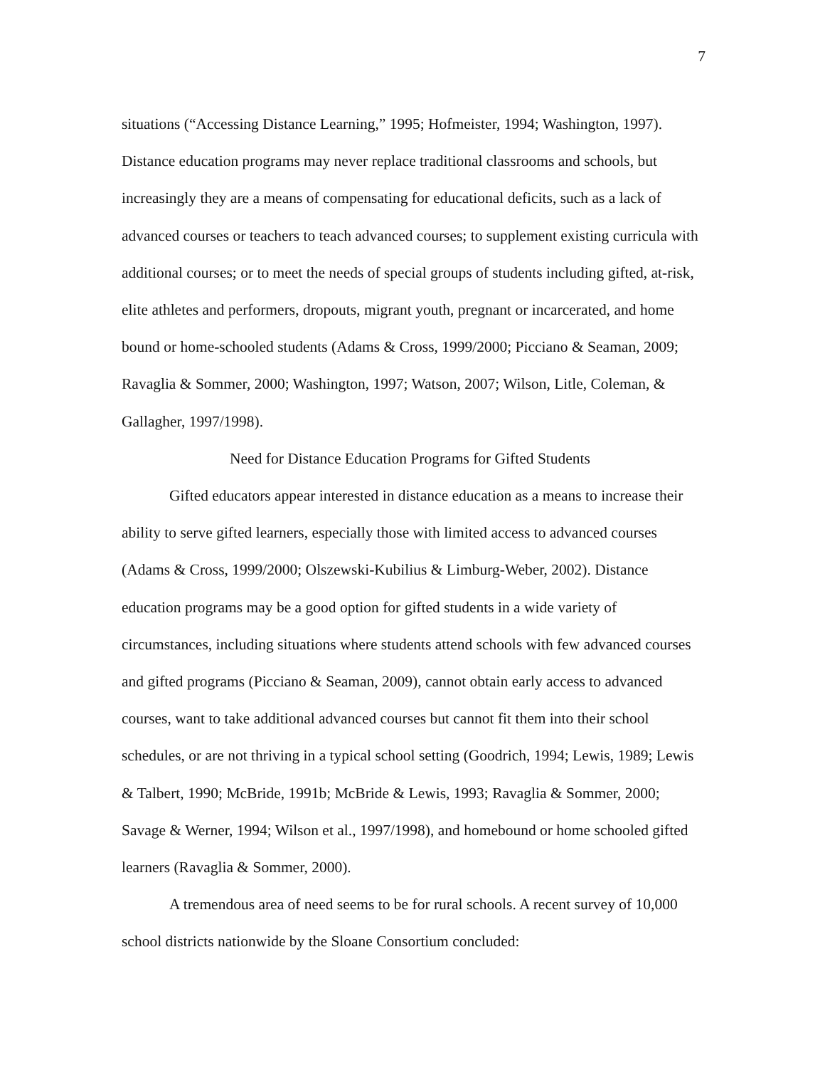7
situations (“Accessing Distance Learning,” 1995; Hofmeister, 1994; Washington, 1997). Distance education programs may never replace traditional classrooms and schools, but increasingly they are a means of compensating for educational deficits, such as a lack of advanced courses or teachers to teach advanced courses; to supplement existing curricula with additional courses; or to meet the needs of special groups of students including gifted, at-risk, elite athletes and performers, dropouts, migrant youth, pregnant or incarcerated, and home bound or home-schooled students (Adams & Cross, 1999/2000; Picciano & Seaman, 2009; Ravaglia & Sommer, 2000; Washington, 1997; Watson, 2007; Wilson, Litle, Coleman, & Gallagher, 1997/1998).
Need for Distance Education Programs for Gifted Students
Gifted educators appear interested in distance education as a means to increase their ability to serve gifted learners, especially those with limited access to advanced courses (Adams & Cross, 1999/2000; Olszewski-Kubilius & Limburg-Weber, 2002). Distance education programs may be a good option for gifted students in a wide variety of circumstances, including situations where students attend schools with few advanced courses and gifted programs (Picciano & Seaman, 2009), cannot obtain early access to advanced courses, want to take additional advanced courses but cannot fit them into their school schedules, or are not thriving in a typical school setting (Goodrich, 1994; Lewis, 1989; Lewis & Talbert, 1990; McBride, 1991b; McBride & Lewis, 1993; Ravaglia & Sommer, 2000; Savage & Werner, 1994; Wilson et al., 1997/1998), and homebound or home schooled gifted learners (Ravaglia & Sommer, 2000).
A tremendous area of need seems to be for rural schools. A recent survey of 10,000 school districts nationwide by the Sloane Consortium concluded: